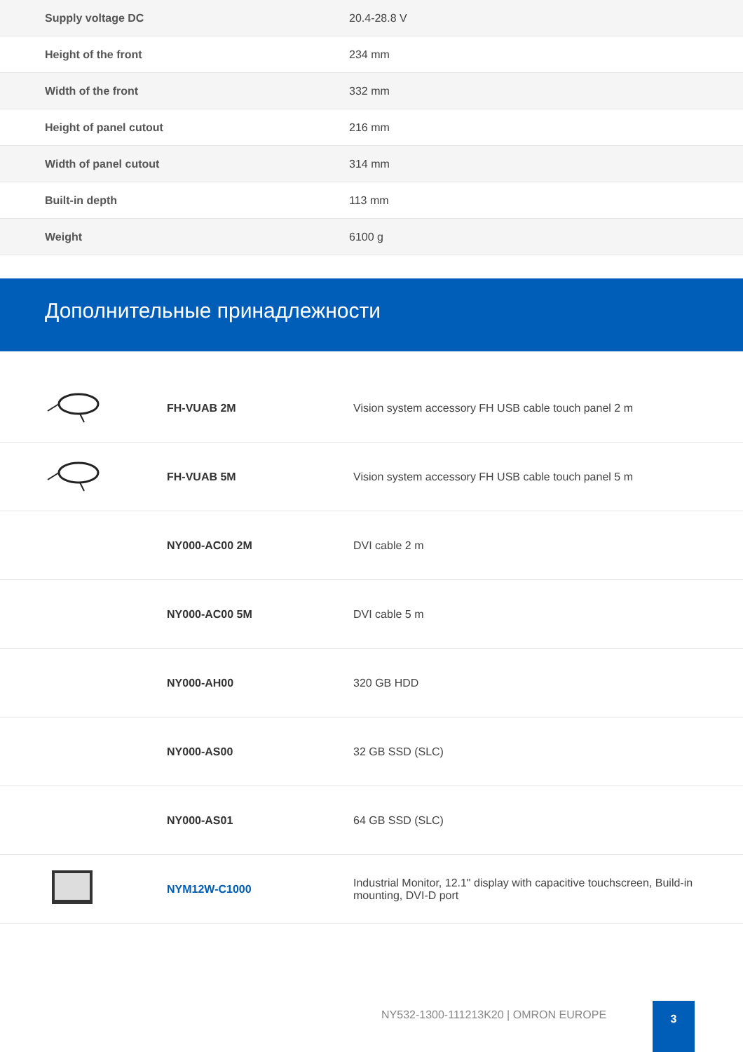| Supply voltage DC | 20.4-28.8 V |
| Height of the front | 234 mm |
| Width of the front | 332 mm |
| Height of panel cutout | 216 mm |
| Width of panel cutout | 314 mm |
| Built-in depth | 113 mm |
| Weight | 6100 g |
Дополнительные принадлежности
| | FH-VUAB 2M | Vision system accessory FH USB cable touch panel 2 m |
| | FH-VUAB 5M | Vision system accessory FH USB cable touch panel 5 m |
| | NY000-AC00 2M | DVI cable 2 m |
| | NY000-AC00 5M | DVI cable 5 m |
| | NY000-AH00 | 320 GB HDD |
| | NY000-AS00 | 32 GB SSD (SLC) |
| | NY000-AS01 | 64 GB SSD (SLC) |
| | NYM12W-C1000 | Industrial Monitor, 12.1" display with capacitive touchscreen, Build-in mounting, DVI-D port |
NY532-1300-111213K20 | OMRON EUROPE
3